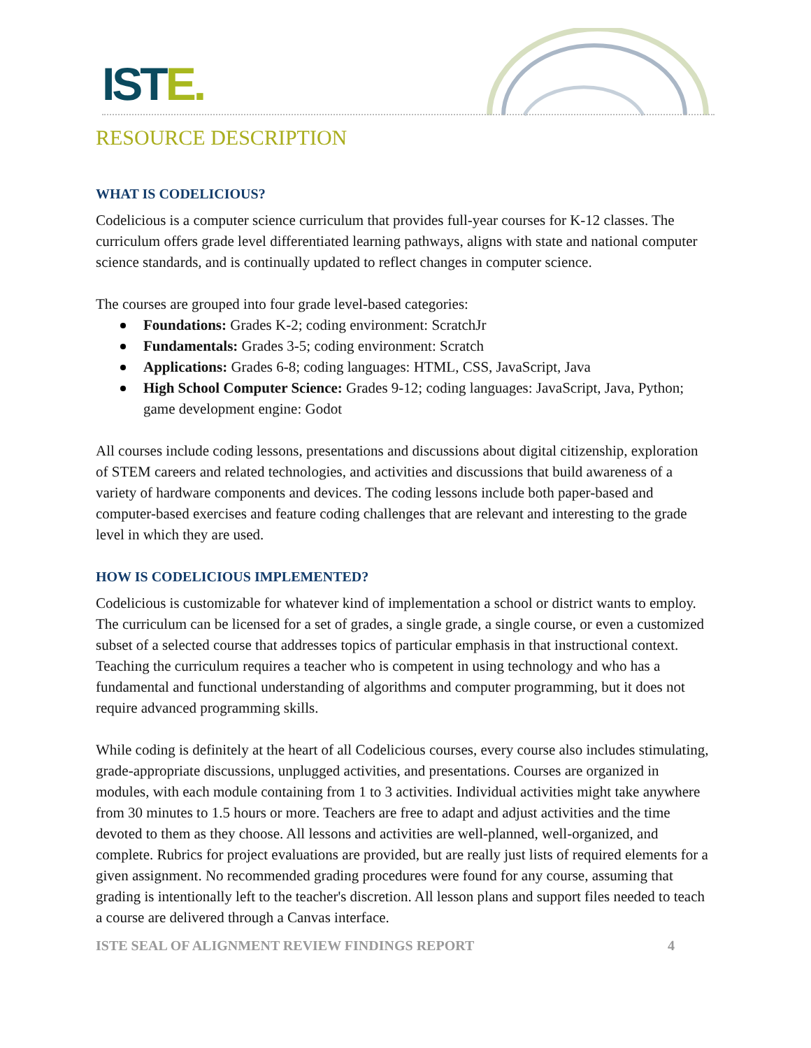ISTE.
RESOURCE DESCRIPTION
WHAT IS CODELICIOUS?
Codelicious is a computer science curriculum that provides full-year courses for K-12 classes. The curriculum offers grade level differentiated learning pathways, aligns with state and national computer science standards, and is continually updated to reflect changes in computer science.
The courses are grouped into four grade level-based categories:
Foundations: Grades K-2; coding environment: ScratchJr
Fundamentals: Grades 3-5; coding environment: Scratch
Applications: Grades 6-8; coding languages: HTML, CSS, JavaScript, Java
High School Computer Science: Grades 9-12; coding languages: JavaScript, Java, Python; game development engine: Godot
All courses include coding lessons, presentations and discussions about digital citizenship, exploration of STEM careers and related technologies, and activities and discussions that build awareness of a variety of hardware components and devices. The coding lessons include both paper-based and computer-based exercises and feature coding challenges that are relevant and interesting to the grade level in which they are used.
HOW IS CODELICIOUS IMPLEMENTED?
Codelicious is customizable for whatever kind of implementation a school or district wants to employ. The curriculum can be licensed for a set of grades, a single grade, a single course, or even a customized subset of a selected course that addresses topics of particular emphasis in that instructional context. Teaching the curriculum requires a teacher who is competent in using technology and who has a fundamental and functional understanding of algorithms and computer programming, but it does not require advanced programming skills.
While coding is definitely at the heart of all Codelicious courses, every course also includes stimulating, grade-appropriate discussions, unplugged activities, and presentations. Courses are organized in modules, with each module containing from 1 to 3 activities. Individual activities might take anywhere from 30 minutes to 1.5 hours or more. Teachers are free to adapt and adjust activities and the time devoted to them as they choose. All lessons and activities are well-planned, well-organized, and complete. Rubrics for project evaluations are provided, but are really just lists of required elements for a given assignment. No recommended grading procedures were found for any course, assuming that grading is intentionally left to the teacher's discretion. All lesson plans and support files needed to teach a course are delivered through a Canvas interface.
ISTE SEAL OF ALIGNMENT REVIEW FINDINGS REPORT 4